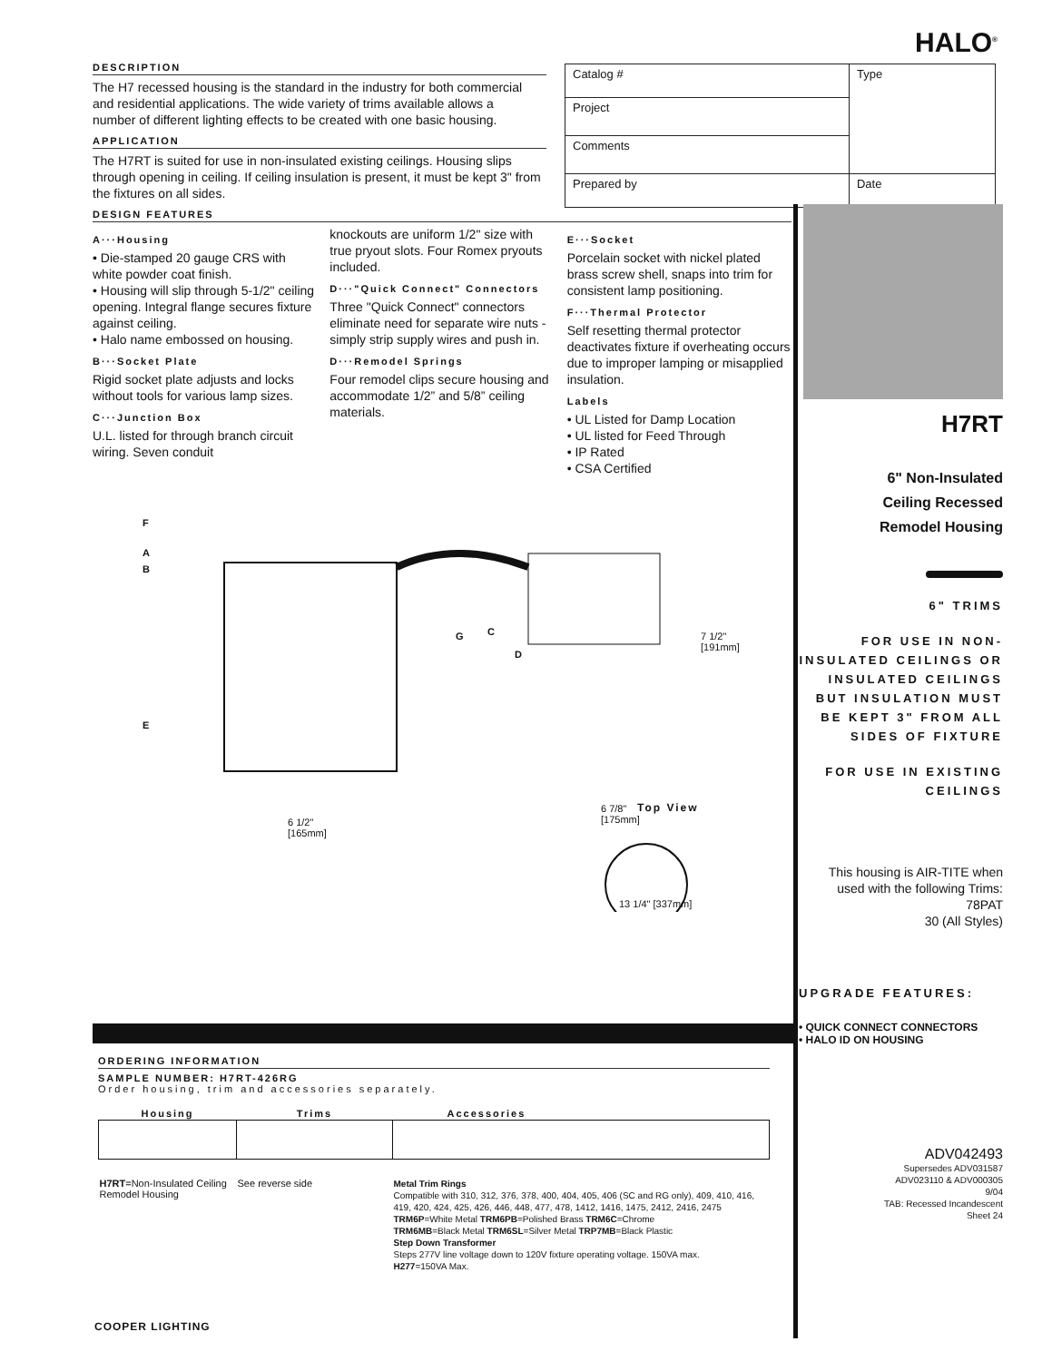HALO<sup>®</sup>
| Catalog # | Type |
| Project | |
| Comments | |
| Prepared by | Date |
DESCRIPTION
The H7 recessed housing is the standard in the industry for both commercial and residential applications. The wide variety of trims available allows a number of different lighting effects to be created with one basic housing.
APPLICATION
The H7RT is suited for use in non-insulated existing ceilings. Housing slips through opening in ceiling. If ceiling insulation is present, it must be kept 3" from the fixtures on all sides.
DESIGN FEATURES
A···Housing
• Die-stamped 20 gauge CRS with white powder coat finish.
• Housing will slip through 5-1/2" ceiling opening. Integral flange secures fixture against ceiling.
• Halo name embossed on housing.
B···Socket Plate
Rigid socket plate adjusts and locks without tools for various lamp sizes.
C···Junction Box
U.L. listed for through branch circuit wiring. Seven conduit
knockouts are uniform 1/2" size with true pryout slots. Four Romex pryouts included.
D···"Quick Connect" Connectors
Three "Quick Connect" connectors eliminate need for separate wire nuts - simply strip supply wires and push in.
D···Remodel Springs
Four remodel clips secure housing and accommodate 1/2” and 5/8” ceiling materials.
E···Socket
Porcelain socket with nickel plated brass screw shell, snaps into trim for consistent lamp positioning.
F···Thermal Protector
Self resetting thermal protector deactivates fixture if overheating occurs due to improper lamping or misapplied insulation.
Labels
• UL Listed for Damp Location
• UL listed for Feed Through
• IP Rated
• CSA Certified
F
A
B
G C
D
E
7 1/2"
[191mm]
6 1/2"
[165mm]
6 7/8"
[175mm]
Top View
13 1/4" [337mm]
H7RT
6" Non-Insulated
Ceiling Recessed
Remodel Housing
6" TRIMS
FOR USE IN NON-INSULATED CEILINGS OR INSULATED CEILINGS BUT INSULATION MUST BE KEPT 3" FROM ALL SIDES OF FIXTURE
FOR USE IN EXISTING CEILINGS
This housing is AIR-TITE when used with the following Trims:
78PAT
30 (All Styles)
UPGRADE FEATURES:
• QUICK CONNECT CONNECTORS
• HALO ID ON HOUSING
ADV042493
Supersedes ADV031587
ADV023110 & ADV000305
9/04
TAB: Recessed Incandescent
Sheet 24
ORDERING INFORMATION
SAMPLE NUMBER: H7RT-426RG
Order housing, trim and accessories separately.
| Housing | Trims | Accessories |
| --- | --- | --- |
| H7RT =Non-Insulated Ceiling Remodel Housing | See reverse side | Metal Trim Rings Compatible with 310, 312, 376, 378, 400, 404, 405, 406 (SC and RG only), 409, 410, 416, 419, 420, 424, 425, 426, 446, 448, 477, 478, 1412, 1416, 1475, 2412, 2416, 2475 TRM6P =White Metal TRM6PB =Polished Brass TRM6C =Chrome TRM6MB =Black Metal TRM6SL =Silver Metal TRP7MB =Black Plastic Step Down Transformer Steps 277V line voltage down to 120V fixture operating voltage. 150VA max. H277 =150VA Max. |
COOPER LIGHTING